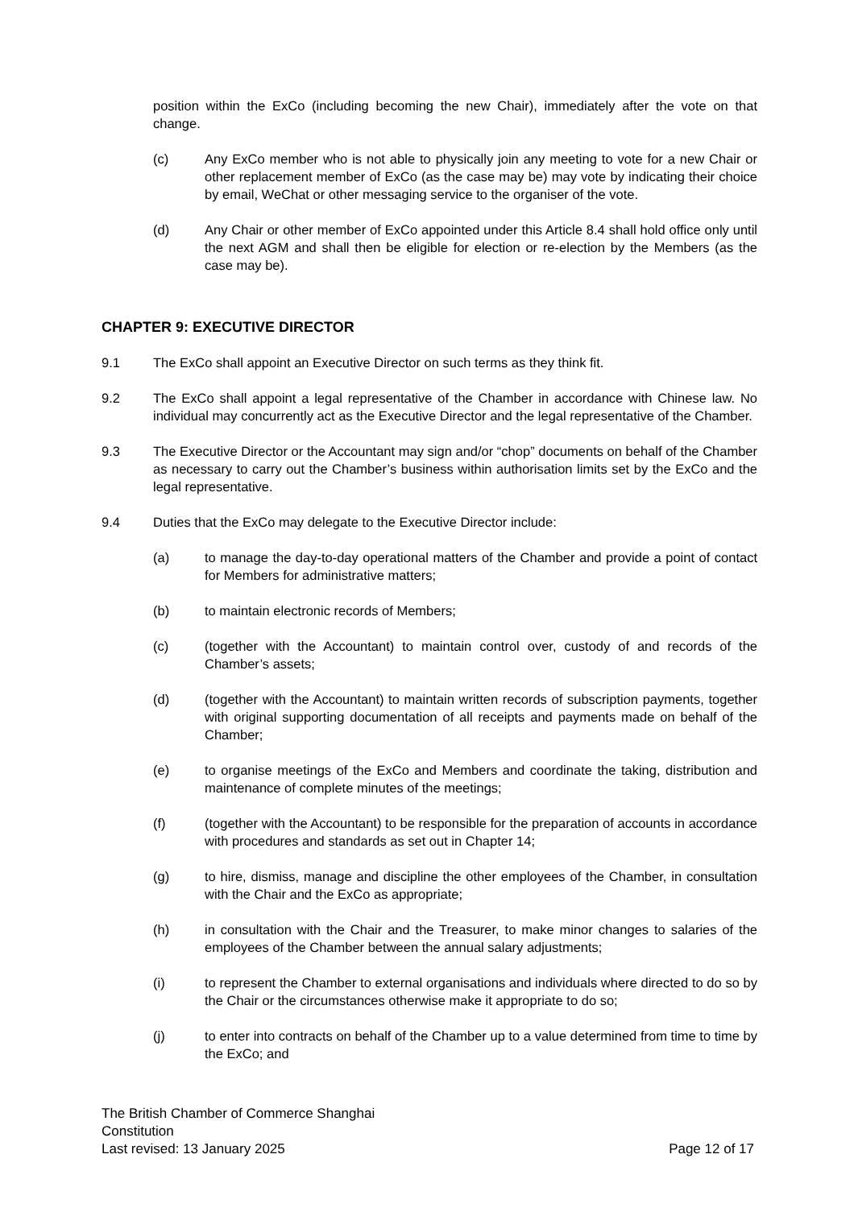position within the ExCo (including becoming the new Chair), immediately after the vote on that change.
(c) Any ExCo member who is not able to physically join any meeting to vote for a new Chair or other replacement member of ExCo (as the case may be) may vote by indicating their choice by email, WeChat or other messaging service to the organiser of the vote.
(d) Any Chair or other member of ExCo appointed under this Article 8.4 shall hold office only until the next AGM and shall then be eligible for election or re-election by the Members (as the case may be).
CHAPTER 9: EXECUTIVE DIRECTOR
9.1 The ExCo shall appoint an Executive Director on such terms as they think fit.
9.2 The ExCo shall appoint a legal representative of the Chamber in accordance with Chinese law. No individual may concurrently act as the Executive Director and the legal representative of the Chamber.
9.3 The Executive Director or the Accountant may sign and/or “chop” documents on behalf of the Chamber as necessary to carry out the Chamber’s business within authorisation limits set by the ExCo and the legal representative.
9.4 Duties that the ExCo may delegate to the Executive Director include:
(a) to manage the day-to-day operational matters of the Chamber and provide a point of contact for Members for administrative matters;
(b) to maintain electronic records of Members;
(c) (together with the Accountant) to maintain control over, custody of and records of the Chamber’s assets;
(d) (together with the Accountant) to maintain written records of subscription payments, together with original supporting documentation of all receipts and payments made on behalf of the Chamber;
(e) to organise meetings of the ExCo and Members and coordinate the taking, distribution and maintenance of complete minutes of the meetings;
(f) (together with the Accountant) to be responsible for the preparation of accounts in accordance with procedures and standards as set out in Chapter 14;
(g) to hire, dismiss, manage and discipline the other employees of the Chamber, in consultation with the Chair and the ExCo as appropriate;
(h) in consultation with the Chair and the Treasurer, to make minor changes to salaries of the employees of the Chamber between the annual salary adjustments;
(i) to represent the Chamber to external organisations and individuals where directed to do so by the Chair or the circumstances otherwise make it appropriate to do so;
(j) to enter into contracts on behalf of the Chamber up to a value determined from time to time by the ExCo; and
The British Chamber of Commerce Shanghai
Constitution
Last revised: 13 January 2025 Page 12 of 17